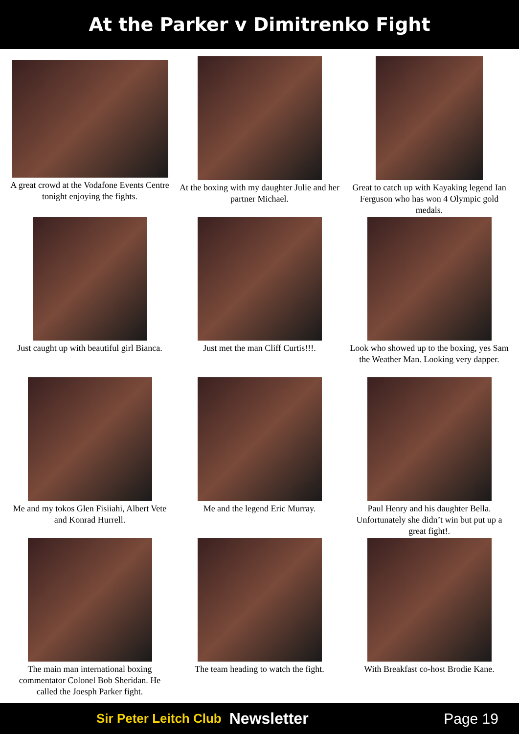At the Parker v Dimitrenko Fight
A great crowd at the Vodafone Events Centre tonight enjoying the fights.
At the boxing with my daughter Julie and her partner Michael.
Great to catch up with Kayaking legend Ian Ferguson who has won 4 Olympic gold medals.
Just caught up with beautiful girl Bianca.
Just met the man Cliff Curtis!!!.
Look who showed up to the boxing, yes Sam the Weather Man. Looking very dapper.
Me and my tokos Glen Fisiiahi, Albert Vete and Konrad Hurrell.
Me and the legend Eric Murray.
Paul Henry and his daughter Bella. Unfortunately she didn’t win but put up a great fight!.
The main man international boxing commentator Colonel Bob Sheridan. He called the Joesph Parker fight.
The team heading to watch the fight.
With Breakfast co-host Brodie Kane.
Sir Peter Leitch Club Newsletter Page 19